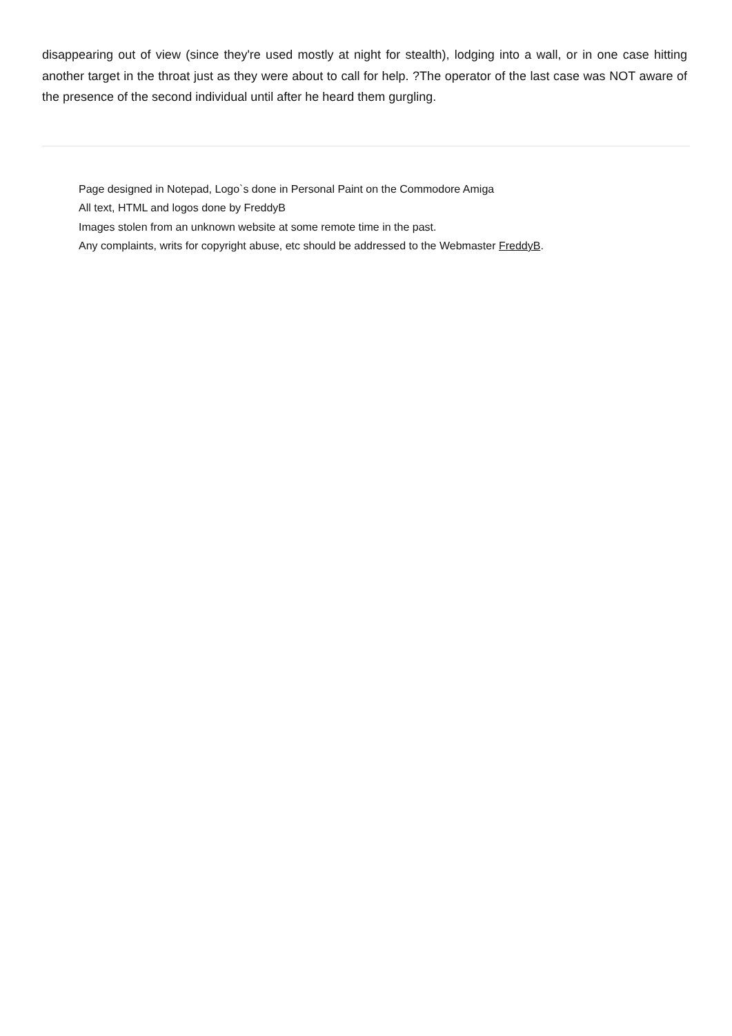disappearing out of view (since they're used mostly at night for stealth), lodging into a wall, or in one case hitting another target in the throat just as they were about to call for help. ?The operator of the last case was NOT aware of the presence of the second individual until after he heard them gurgling.
Page designed in Notepad, Logo`s done in Personal Paint on the Commodore Amiga
All text, HTML and logos done by FreddyB
Images stolen from an unknown website at some remote time in the past.
Any complaints, writs for copyright abuse, etc should be addressed to the Webmaster FreddyB.